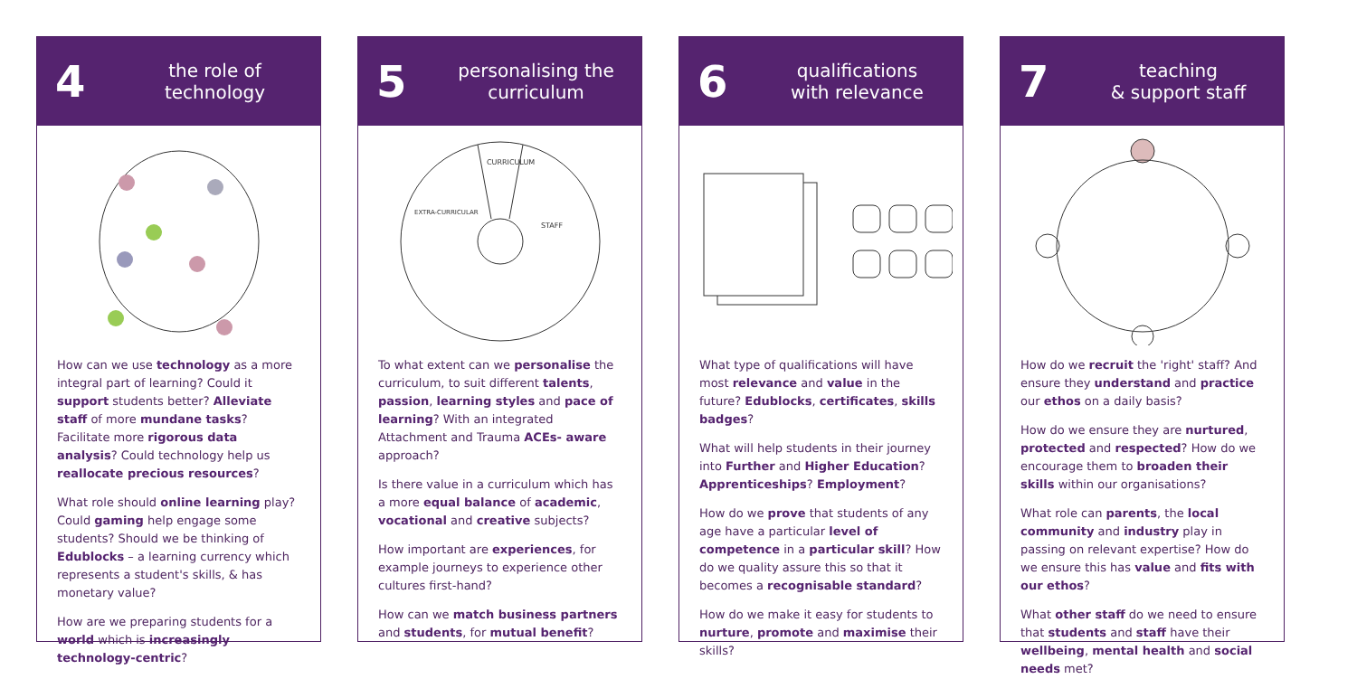4
the role of
technology
How can we use technology as a more integral part of learning? Could it support students better? Alleviate staff of more mundane tasks? Facilitate more rigorous data analysis? Could technology help us reallocate precious resources?
What role should online learning play? Could gaming help engage some students? Should we be thinking of Edublocks – a learning currency which represents a student's skills, & has monetary value?
How are we preparing students for a world which is increasingly technology-centric?
5
personalising the
curriculum
CURRICULUM
STAFF
EXTRA-CURRICULAR
To what extent can we personalise the curriculum, to suit different talents, passion, learning styles and pace of learning? With an integrated Attachment and Trauma ACEs- aware approach?
Is there value in a curriculum which has a more equal balance of academic, vocational and creative subjects?
How important are experiences, for example journeys to experience other cultures first-hand?
How can we match business partners and students, for mutual benefit?
6
qualifications
with relevance
What type of qualifications will have most relevance and value in the future? Edublocks, certificates, skills badges?
What will help students in their journey into Further and Higher Education? Apprenticeships? Employment?
How do we prove that students of any age have a particular level of competence in a particular skill? How do we quality assure this so that it becomes a recognisable standard?
How do we make it easy for students to nurture, promote and maximise their skills?
7
teaching
& support staff
How do we recruit the 'right' staff? And ensure they understand and practice our ethos on a daily basis?
How do we ensure they are nurtured, protected and respected? How do we encourage them to broaden their skills within our organisations?
What role can parents, the local community and industry play in passing on relevant expertise? How do we ensure this has value and fits with our ethos?
What other staff do we need to ensure that students and staff have their wellbeing, mental health and social needs met?